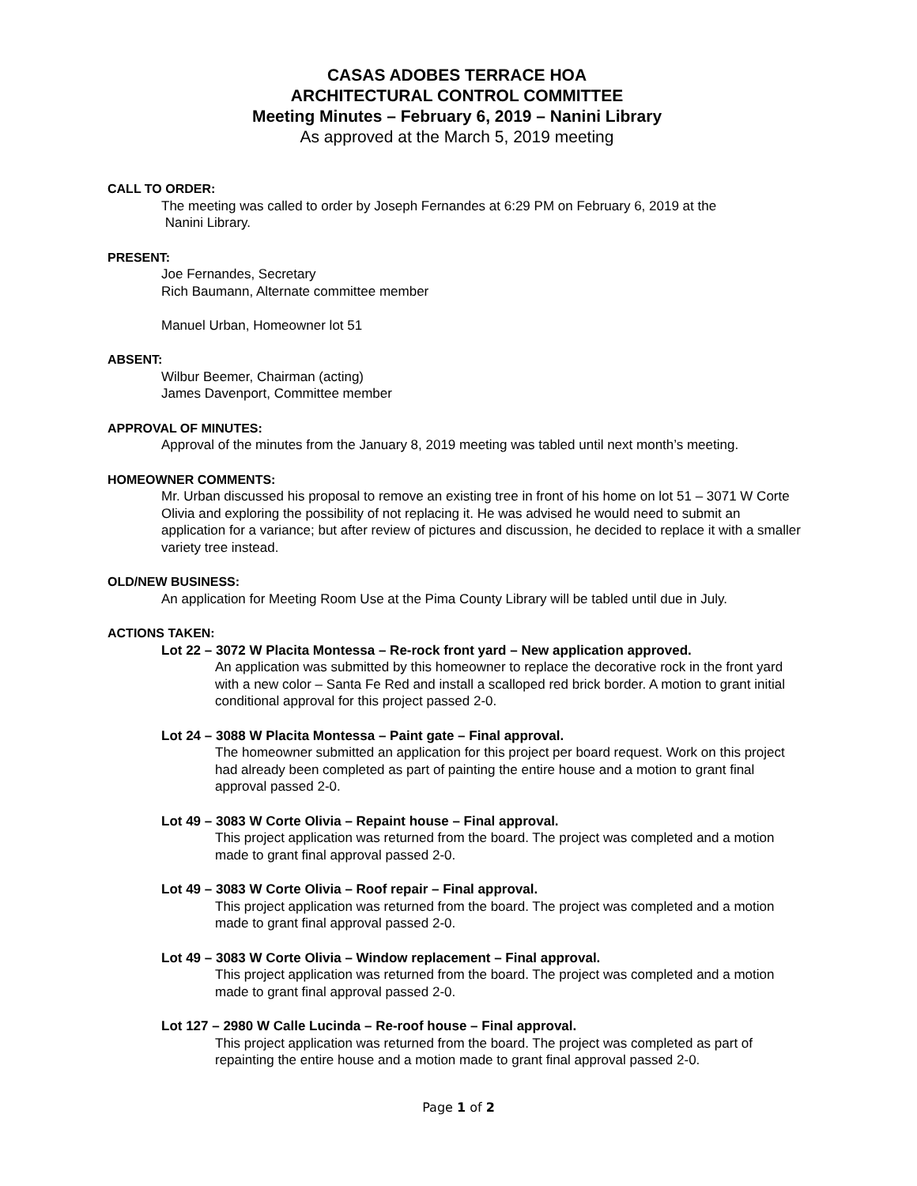CASAS ADOBES TERRACE HOA
ARCHITECTURAL CONTROL COMMITTEE
Meeting Minutes – February 6, 2019 – Nanini Library
As approved at the March 5, 2019 meeting
CALL TO ORDER:
The meeting was called to order by Joseph Fernandes at 6:29 PM on February 6, 2019 at the
Nanini Library.
PRESENT:
Joe Fernandes, Secretary
Rich Baumann, Alternate committee member
Manuel Urban, Homeowner lot 51
ABSENT:
Wilbur Beemer, Chairman (acting)
James Davenport, Committee member
APPROVAL OF MINUTES:
Approval of the minutes from the January 8, 2019 meeting was tabled until next month’s meeting.
HOMEOWNER COMMENTS:
Mr. Urban discussed his proposal to remove an existing tree in front of his home on lot 51 – 3071 W Corte Olivia and exploring the possibility of not replacing it. He was advised he would need to submit an application for a variance; but after review of pictures and discussion, he decided to replace it with a smaller variety tree instead.
OLD/NEW BUSINESS:
An application for Meeting Room Use at the Pima County Library will be tabled until due in July.
ACTIONS TAKEN:
Lot 22 – 3072 W Placita Montessa – Re-rock front yard – New application approved.
An application was submitted by this homeowner to replace the decorative rock in the front yard with a new color – Santa Fe Red and install a scalloped red brick border. A motion to grant initial conditional approval for this project passed 2-0.
Lot 24 – 3088 W Placita Montessa – Paint gate – Final approval.
The homeowner submitted an application for this project per board request. Work on this project had already been completed as part of painting the entire house and a motion to grant final approval passed 2-0.
Lot 49 – 3083 W Corte Olivia – Repaint house – Final approval.
This project application was returned from the board. The project was completed and a motion made to grant final approval passed 2-0.
Lot 49 – 3083 W Corte Olivia – Roof repair – Final approval.
This project application was returned from the board. The project was completed and a motion made to grant final approval passed 2-0.
Lot 49 – 3083 W Corte Olivia – Window replacement – Final approval.
This project application was returned from the board. The project was completed and a motion made to grant final approval passed 2-0.
Lot 127 – 2980 W Calle Lucinda – Re-roof house – Final approval.
This project application was returned from the board. The project was completed as part of repainting the entire house and a motion made to grant final approval passed 2-0.
Page 1 of 2